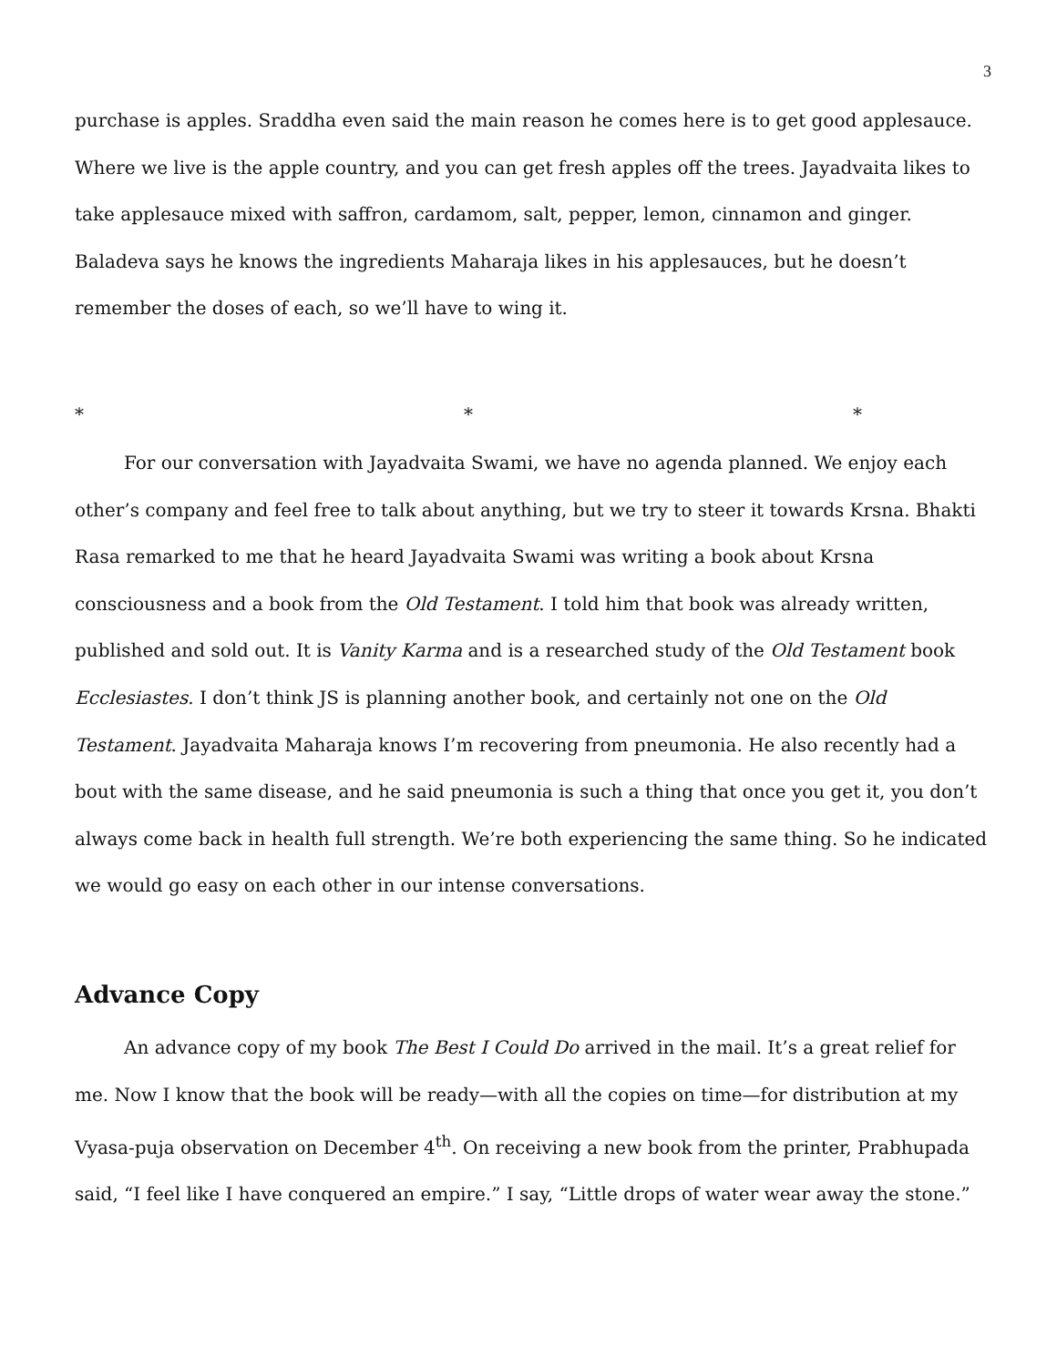3
purchase is apples. Sraddha even said the main reason he comes here is to get good applesauce. Where we live is the apple country, and you can get fresh apples off the trees. Jayadvaita likes to take applesauce mixed with saffron, cardamom, salt, pepper, lemon, cinnamon and ginger. Baladeva says he knows the ingredients Maharaja likes in his applesauces, but he doesn’t remember the doses of each, so we’ll have to wing it.
* * *
For our conversation with Jayadvaita Swami, we have no agenda planned. We enjoy each other’s company and feel free to talk about anything, but we try to steer it towards Krsna. Bhakti Rasa remarked to me that he heard Jayadvaita Swami was writing a book about Krsna consciousness and a book from the Old Testament. I told him that book was already written, published and sold out. It is Vanity Karma and is a researched study of the Old Testament book Ecclesiastes. I don’t think JS is planning another book, and certainly not one on the Old Testament. Jayadvaita Maharaja knows I’m recovering from pneumonia. He also recently had a bout with the same disease, and he said pneumonia is such a thing that once you get it, you don’t always come back in health full strength. We’re both experiencing the same thing. So he indicated we would go easy on each other in our intense conversations.
Advance Copy
An advance copy of my book The Best I Could Do arrived in the mail. It’s a great relief for me. Now I know that the book will be ready—with all the copies on time—for distribution at my Vyasa-puja observation on December 4<sup>th</sup>. On receiving a new book from the printer, Prabhupada said, “I feel like I have conquered an empire.” I say, “Little drops of water wear away the stone.”